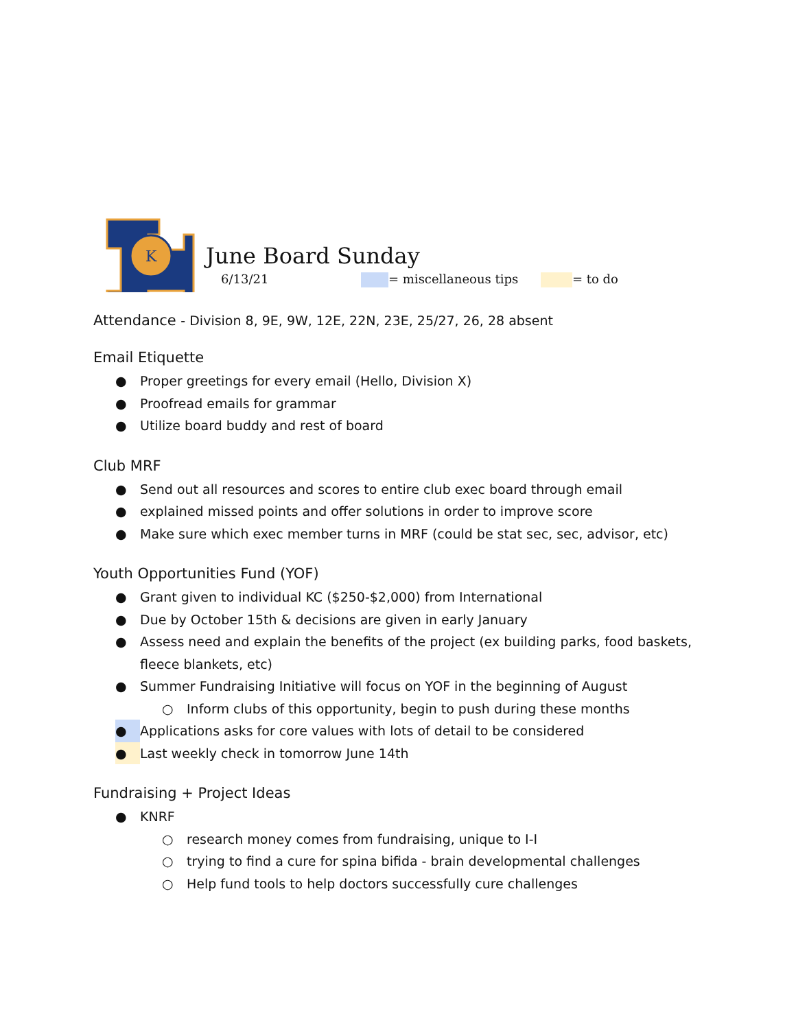K
June Board Sunday
6/13/21 = miscellaneous tips = to do
Attendance - Division 8, 9E, 9W, 12E, 22N, 23E, 25/27, 26, 28 absent
Email Etiquette
● Proper greetings for every email (Hello, Division X)
● Proofread emails for grammar
● Utilize board buddy and rest of board
Club MRF
● Send out all resources and scores to entire club exec board through email
● explained missed points and offer solutions in order to improve score
● Make sure which exec member turns in MRF (could be stat sec, sec, advisor, etc)
Youth Opportunities Fund (YOF)
● Grant given to individual KC ($250-$2,000) from International
● Due by October 15th & decisions are given in early January
● Assess need and explain the benefits of the project (ex building parks, food baskets, fleece blankets, etc)
● Summer Fundraising Initiative will focus on YOF in the beginning of August
○ Inform clubs of this opportunity, begin to push during these months
● Applications asks for core values with lots of detail to be considered
● Last weekly check in tomorrow June 14th
Fundraising + Project Ideas
● KNRF
○ research money comes from fundraising, unique to I-I
○ trying to find a cure for spina bifida - brain developmental challenges
○ Help fund tools to help doctors successfully cure challenges